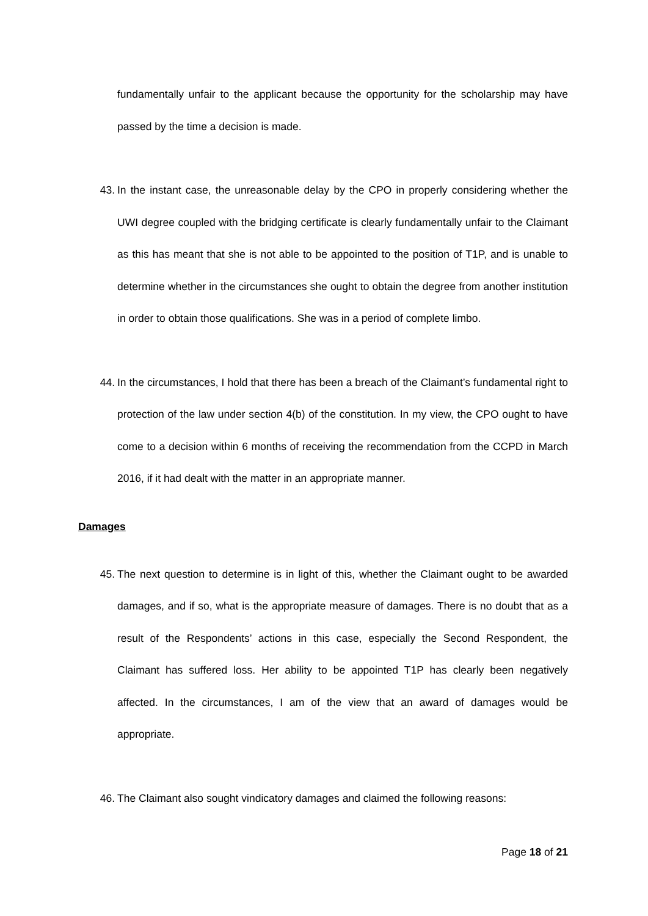fundamentally unfair to the applicant because the opportunity for the scholarship may have passed by the time a decision is made.
43. In the instant case, the unreasonable delay by the CPO in properly considering whether the UWI degree coupled with the bridging certificate is clearly fundamentally unfair to the Claimant as this has meant that she is not able to be appointed to the position of T1P, and is unable to determine whether in the circumstances she ought to obtain the degree from another institution in order to obtain those qualifications. She was in a period of complete limbo.
44. In the circumstances, I hold that there has been a breach of the Claimant’s fundamental right to protection of the law under section 4(b) of the constitution. In my view, the CPO ought to have come to a decision within 6 months of receiving the recommendation from the CCPD in March 2016, if it had dealt with the matter in an appropriate manner.
Damages
45. The next question to determine is in light of this, whether the Claimant ought to be awarded damages, and if so, what is the appropriate measure of damages. There is no doubt that as a result of the Respondents’ actions in this case, especially the Second Respondent, the Claimant has suffered loss. Her ability to be appointed T1P has clearly been negatively affected. In the circumstances, I am of the view that an award of damages would be appropriate.
46. The Claimant also sought vindicatory damages and claimed the following reasons:
Page 18 of 21